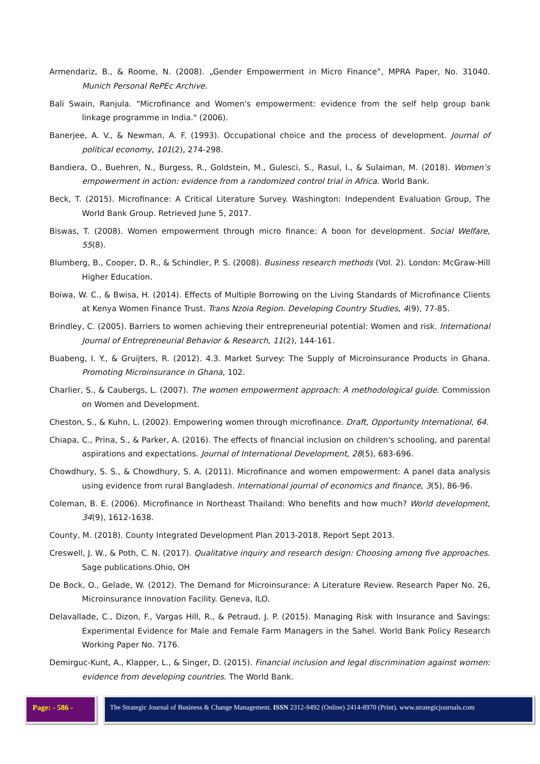Armendariz, B., & Roome, N. (2008). „Gender Empowerment in Micro Finance‟, MPRA Paper, No. 31040. Munich Personal RePEc Archive.
Bali Swain, Ranjula. "Microfinance and Women's empowerment: evidence from the self help group bank linkage programme in India." (2006).
Banerjee, A. V., & Newman, A. F. (1993). Occupational choice and the process of development. Journal of political economy, 101(2), 274-298.
Bandiera, O., Buehren, N., Burgess, R., Goldstein, M., Gulesci, S., Rasul, I., & Sulaiman, M. (2018). Women’s empowerment in action: evidence from a randomized control trial in Africa. World Bank.
Beck, T. (2015). Microfinance: A Critical Literature Survey. Washington: Independent Evaluation Group, The World Bank Group. Retrieved June 5, 2017.
Biswas, T. (2008). Women empowerment through micro finance: A boon for development. Social Welfare, 55(8).
Blumberg, B., Cooper, D. R., & Schindler, P. S. (2008). Business research methods (Vol. 2). London: McGraw-Hill Higher Education.
Boiwa, W. C., & Bwisa, H. (2014). Effects of Multiple Borrowing on the Living Standards of Microfinance Clients at Kenya Women Finance Trust. Trans Nzoia Region. Developing Country Studies, 4(9), 77-85.
Brindley, C. (2005). Barriers to women achieving their entrepreneurial potential: Women and risk. International Journal of Entrepreneurial Behavior & Research, 11(2), 144-161.
Buabeng, I. Y., & Gruijters, R. (2012). 4.3. Market Survey: The Supply of Microinsurance Products in Ghana. Promoting Microinsurance in Ghana, 102.
Charlier, S., & Caubergs, L. (2007). The women empowerment approach: A methodological guide. Commission on Women and Development.
Cheston, S., & Kuhn, L. (2002). Empowering women through microfinance. Draft, Opportunity International, 64.
Chiapa, C., Prina, S., & Parker, A. (2016). The effects of financial inclusion on children's schooling, and parental aspirations and expectations. Journal of International Development, 28(5), 683-696.
Chowdhury, S. S., & Chowdhury, S. A. (2011). Microfinance and women empowerment: A panel data analysis using evidence from rural Bangladesh. International journal of economics and finance, 3(5), 86-96.
Coleman, B. E. (2006). Microfinance in Northeast Thailand: Who benefits and how much? World development, 34(9), 1612-1638.
County, M. (2018). County Integrated Development Plan 2013-2018. Report Sept 2013.
Creswell, J. W., & Poth, C. N. (2017). Qualitative inquiry and research design: Choosing among five approaches. Sage publications.Ohio, OH
De Bock, O., Gelade, W. (2012). The Demand for Microinsurance: A Literature Review. Research Paper No. 26, Microinsurance Innovation Facility. Geneva, ILO.
Delavallade, C., Dizon, F., Vargas Hill, R., & Petraud, J. P. (2015). Managing Risk with Insurance and Savings: Experimental Evidence for Male and Female Farm Managers in the Sahel. World Bank Policy Research Working Paper No. 7176.
Demirguc-Kunt, A., Klapper, L., & Singer, D. (2015). Financial inclusion and legal discrimination against women: evidence from developing countries. The World Bank.
Page: - 586 - The Strategic Journal of Business & Change Management. ISSN 2312-9492 (Online) 2414-8970 (Print). www.strategicjournals.com